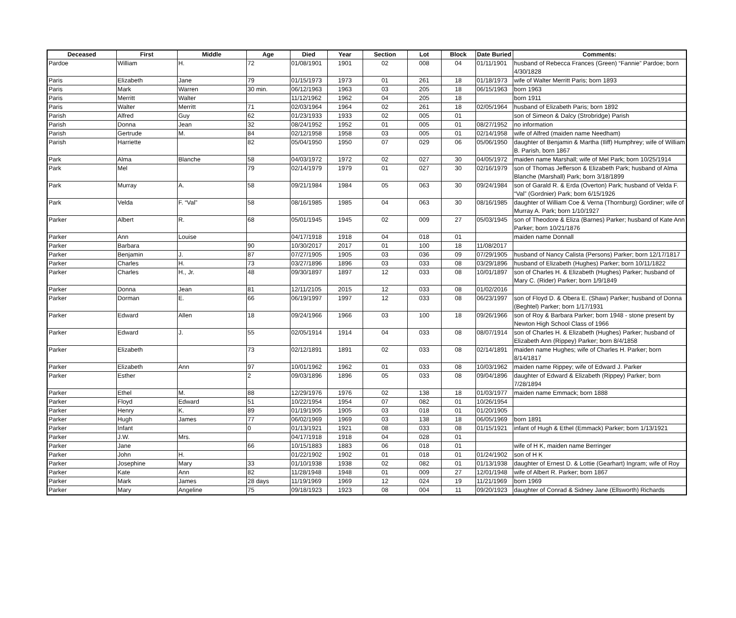| Deceased | First | Middle | Age | Died | Year | Section | Lot | Block | Date Buried | Comments: |
| --- | --- | --- | --- | --- | --- | --- | --- | --- | --- | --- |
| Pardoe | William | H. | 72 | 01/08/1901 | 1901 | 02 | 008 | 04 | 01/11/1901 | husband of Rebecca Frances (Green) “Fannie” Pardoe; born 4/30/1828 |
| Paris | Elizabeth | Jane | 79 | 01/15/1973 | 1973 | 01 | 261 | 18 | 01/18/1973 | wife of Walter Merritt Paris; born 1893 |
| Paris | Mark | Warren | 30 min. | 06/12/1963 | 1963 | 03 | 205 | 18 | 06/15/1963 | born 1963 |
| Paris | Merritt | Walter | | 11/12/1962 | 1962 | 04 | 205 | 18 | | born 1911 |
| Paris | Walter | Merritt | 71 | 02/03/1964 | 1964 | 02 | 261 | 18 | 02/05/1964 | husband of Elizabeth Paris; born 1892 |
| Parish | Alfred | Guy | 62 | 01/23/1933 | 1933 | 02 | 005 | 01 | | son of Simeon & Dalcy (Strobridge) Parish |
| Parish | Donna | Jean | 32 | 08/24/1952 | 1952 | 01 | 005 | 01 | 08/27/1952 | no information |
| Parish | Gertrude | M. | 84 | 02/12/1958 | 1958 | 03 | 005 | 01 | 02/14/1958 | wife of Alfred (maiden name Needham) |
| Parish | Harriette | | 82 | 05/04/1950 | 1950 | 07 | 029 | 06 | 05/06/1950 | daughter of Benjamin & Martha (Iliff) Humphrey; wife of William B. Parish, born 1867 |
| Park | Alma | Blanche | 58 | 04/03/1972 | 1972 | 02 | 027 | 30 | 04/05/1972 | maiden name Marshall; wife of Mel Park; born 10/25/1914 |
| Park | Mel | | 79 | 02/14/1979 | 1979 | 01 | 027 | 30 | 02/16/1979 | son of Thomas Jefferson & Elizabeth Park; husband of Alma Blanche (Marshall) Park; born 3/18/1899 |
| Park | Murray | A. | 58 | 09/21/1984 | 1984 | 05 | 063 | 30 | 09/24/1984 | son of Garald R. & Erda (Overton) Park; husband of Velda F. “Val” (Gordnier) Park; born 6/15/1926 |
| Park | Velda | F. “Val” | 58 | 08/16/1985 | 1985 | 04 | 063 | 30 | 08/16/1985 | daughter of William Coe & Verna (Thornburg) Gordiner; wife of Murray A. Park; born 1/10/1927 |
| Parker | Albert | R. | 68 | 05/01/1945 | 1945 | 02 | 009 | 27 | 05/03/1945 | son of Theodore & Eliza (Barnes) Parker; husband of Kate Ann Parker; born 10/21/1876 |
| Parker | Ann | Louise | | 04/17/1918 | 1918 | 04 | 018 | 01 | | maiden name Donnall |
| Parker | Barbara | | 90 | 10/30/2017 | 2017 | 01 | 100 | 18 | 11/08/2017 | |
| Parker | Benjamin | J. | 87 | 07/27/1905 | 1905 | 03 | 036 | 09 | 07/29/1905 | husband of Nancy Calista (Persons) Parker; born 12/17/1817 |
| Parker | Charles | H. | 73 | 03/27/1896 | 1896 | 03 | 033 | 08 | 03/29/1896 | husband of Elizabeth (Hughes) Parker; born 10/11/1822 |
| Parker | Charles | H., Jr. | 48 | 09/30/1897 | 1897 | 12 | 033 | 08 | 10/01/1897 | son of Charles H. & Elizabeth (Hughes) Parker; husband of Mary C. (Rider) Parker; born 1/9/1849 |
| Parker | Donna | Jean | 81 | 12/11/2105 | 2015 | 12 | 033 | 08 | 01/02/2016 | |
| Parker | Dorman | E. | 66 | 06/19/1997 | 1997 | 12 | 033 | 08 | 06/23/1997 | son of Floyd D. & Obera E. (Shaw) Parker; husband of Donna (Beghtel) Parker; born 1/17/1931 |
| Parker | Edward | Allen | 18 | 09/24/1966 | 1966 | 03 | 100 | 18 | 09/26/1966 | son of Roy & Barbara Parker; born 1948 - stone present by Newton High School Class of 1966 |
| Parker | Edward | J. | 55 | 02/05/1914 | 1914 | 04 | 033 | 08 | 08/07/1914 | son of Charles H. & Elizabeth (Hughes) Parker; husband of Elizabeth Ann (Rippey) Parker; born 8/4/1858 |
| Parker | Elizabeth | | 73 | 02/12/1891 | 1891 | 02 | 033 | 08 | 02/14/1891 | maiden name Hughes; wife of Charles H. Parker; born 8/14/1817 |
| Parker | Elizabeth | Ann | 97 | 10/01/1962 | 1962 | 01 | 033 | 08 | 10/03/1962 | maiden name Rippey; wife of Edward J. Parker |
| Parker | Esther | | 2 | 09/03/1896 | 1896 | 05 | 033 | 08 | 09/04/1896 | daughter of Edward & Elizabeth (Rippey) Parker; born 7/28/1894 |
| Parker | Ethel | M. | 88 | 12/29/1976 | 1976 | 02 | 138 | 18 | 01/03/1977 | maiden name Emmack; born 1888 |
| Parker | Floyd | Edward | 51 | 10/22/1954 | 1954 | 07 | 082 | 01 | 10/26/1954 | |
| Parker | Henry | K. | 89 | 01/19/1905 | 1905 | 03 | 018 | 01 | 01/20/1905 | |
| Parker | Hugh | James | 77 | 06/02/1969 | 1969 | 03 | 138 | 18 | 06/05/1969 | born 1891 |
| Parker | Infant | | 0 | 01/13/1921 | 1921 | 08 | 033 | 08 | 01/15/1921 | infant of Hugh & Ethel (Emmack) Parker; born 1/13/1921 |
| Parker | J.W. | Mrs. | | 04/17/1918 | 1918 | 04 | 028 | 01 | | |
| Parker | Jane | | 66 | 10/15/1883 | 1883 | 06 | 018 | 01 | | wife of H K, maiden name Berringer |
| Parker | John | H. | | 01/22/1902 | 1902 | 01 | 018 | 01 | 01/24/1902 | son of H K |
| Parker | Josephine | Mary | 33 | 01/10/1938 | 1938 | 02 | 082 | 01 | 01/13/1938 | daughter of Ernest D. & Lottie (Gearhart) Ingram; wife of Roy |
| Parker | Kate | Ann | 82 | 11/28/1948 | 1948 | 01 | 009 | 27 | 12/01/1948 | wife of Albert R. Parker; born 1867 |
| Parker | Mark | James | 28 days | 11/19/1969 | 1969 | 12 | 024 | 19 | 11/21/1969 | born 1969 |
| Parker | Mary | Angeline | 75 | 09/18/1923 | 1923 | 08 | 004 | 11 | 09/20/1923 | daughter of Conrad & Sidney Jane (Ellsworth) Richards |